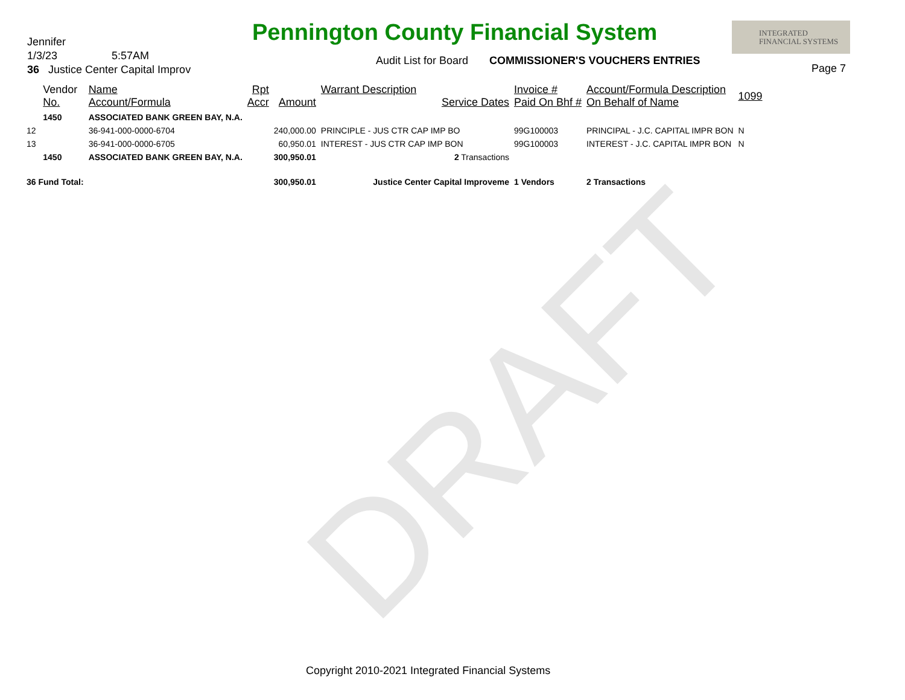DRAFT
Jennifer
1/3/23 5:57AM
36 Justice Center Capital Improv
Pennington County Financial System
Audit List for Board COMMISSIONER'S VOUCHERS ENTRIES
INTEGRATED
FINANCIAL SYSTEMS
Page 7
| | Vendor No. | Name Account/Formula | Rpt Accr | Amount | Warrant Description Service Dates | Invoice # Paid On Bhf # | Account/Formula Description On Behalf of Name | 1099 |
| --- | --- | --- | --- | --- | --- | --- | --- | --- |
| | 1450 | ASSOCIATED BANK GREEN BAY, N.A. | | | | | | |
| 12 | | 36-941-000-0000-6704 | | 240,000.00 | PRINCIPLE - JUS CTR CAP IMP BO | 99G100003 | PRINCIPAL - J.C. CAPITAL IMPR BON | N |
| 13 | | 36-941-000-0000-6705 | | 60,950.01 | INTEREST - JUS CTR CAP IMP BON | 99G100003 | INTEREST - J.C. CAPITAL IMPR BON | N |
| | 1450 | ASSOCIATED BANK GREEN BAY, N.A. | | 300,950.01 | 2 Transactions | | | |
| 36 Fund Total: | | | | 300,950.01 | Justice Center Capital Improveme | 1 Vendors | 2 Transactions | |
Copyright 2010-2021 Integrated Financial Systems